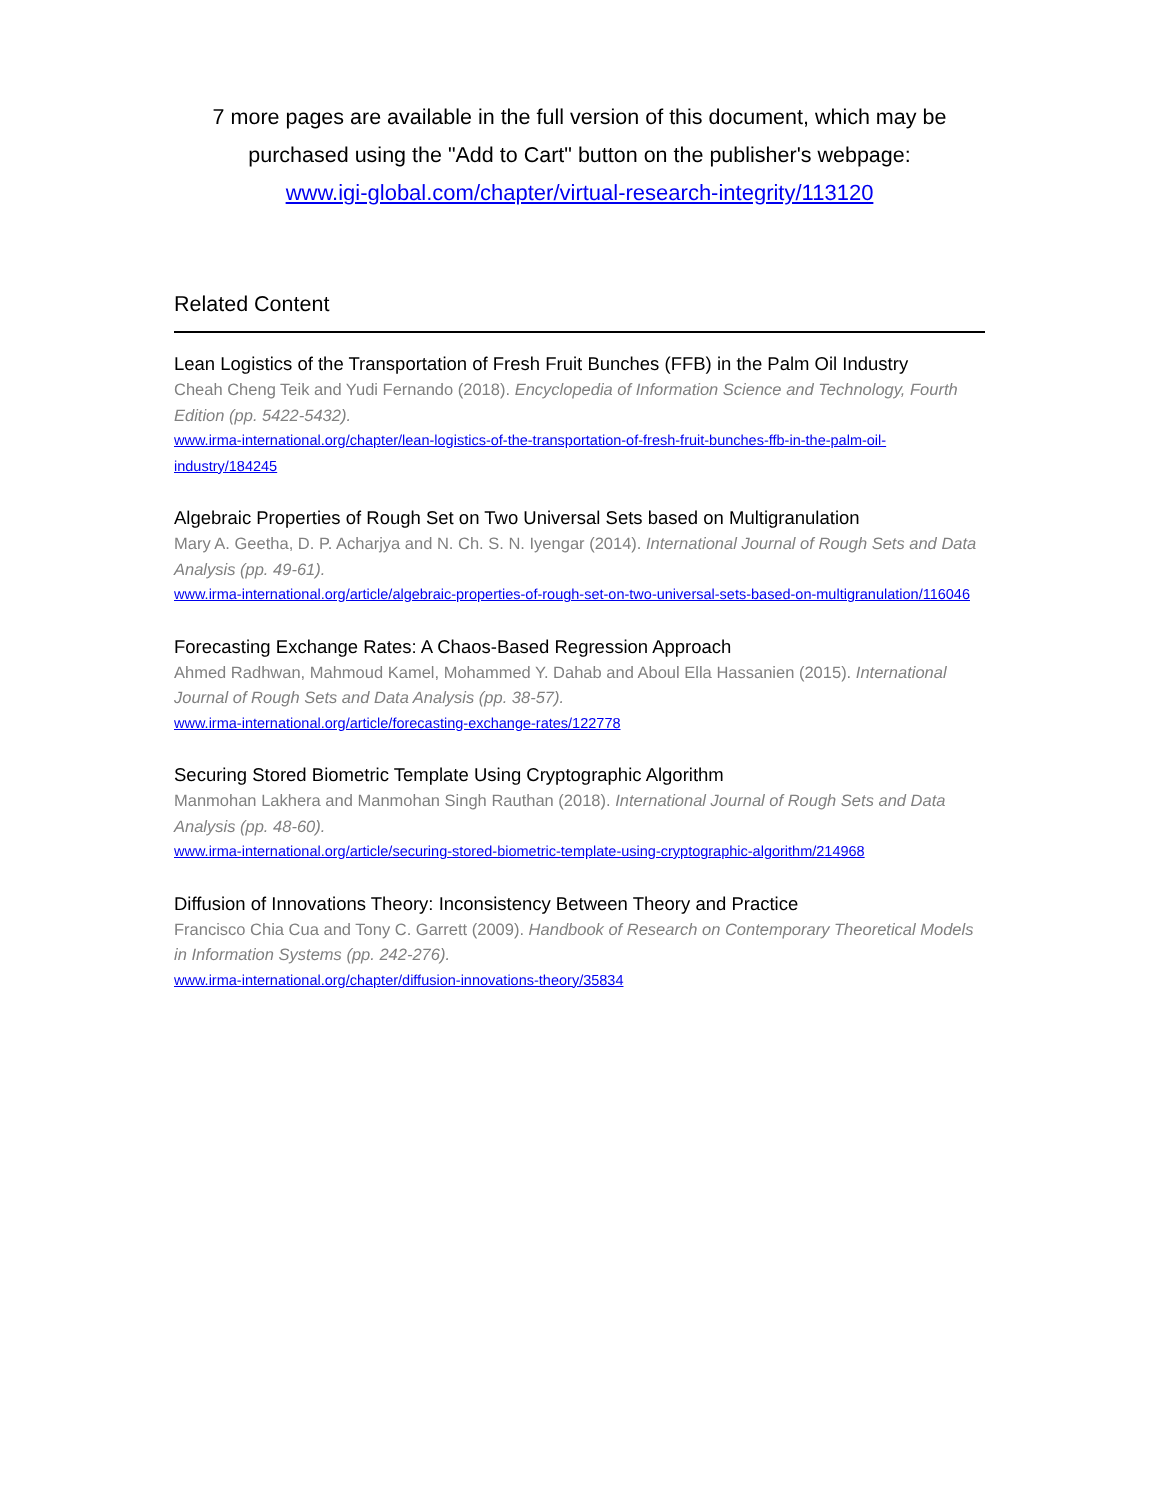7 more pages are available in the full version of this document, which may be
purchased using the "Add to Cart" button on the publisher's webpage:
www.igi-global.com/chapter/virtual-research-integrity/113120
Related Content
Lean Logistics of the Transportation of Fresh Fruit Bunches (FFB) in the Palm Oil Industry
Cheah Cheng Teik and Yudi Fernando (2018). Encyclopedia of Information Science and Technology, Fourth Edition (pp. 5422-5432).
www.irma-international.org/chapter/lean-logistics-of-the-transportation-of-fresh-fruit-bunches-ffb-in-the-palm-oil-industry/184245
Algebraic Properties of Rough Set on Two Universal Sets based on Multigranulation
Mary A. Geetha, D. P. Acharjya and N. Ch. S. N. Iyengar (2014). International Journal of Rough Sets and Data Analysis (pp. 49-61).
www.irma-international.org/article/algebraic-properties-of-rough-set-on-two-universal-sets-based-on-multigranulation/116046
Forecasting Exchange Rates: A Chaos-Based Regression Approach
Ahmed Radhwan, Mahmoud Kamel, Mohammed Y. Dahab and Aboul Ella Hassanien (2015). International Journal of Rough Sets and Data Analysis (pp. 38-57).
www.irma-international.org/article/forecasting-exchange-rates/122778
Securing Stored Biometric Template Using Cryptographic Algorithm
Manmohan Lakhera and Manmohan Singh Rauthan (2018). International Journal of Rough Sets and Data Analysis (pp. 48-60).
www.irma-international.org/article/securing-stored-biometric-template-using-cryptographic-algorithm/214968
Diffusion of Innovations Theory: Inconsistency Between Theory and Practice
Francisco Chia Cua and Tony C. Garrett (2009). Handbook of Research on Contemporary Theoretical Models in Information Systems (pp. 242-276).
www.irma-international.org/chapter/diffusion-innovations-theory/35834